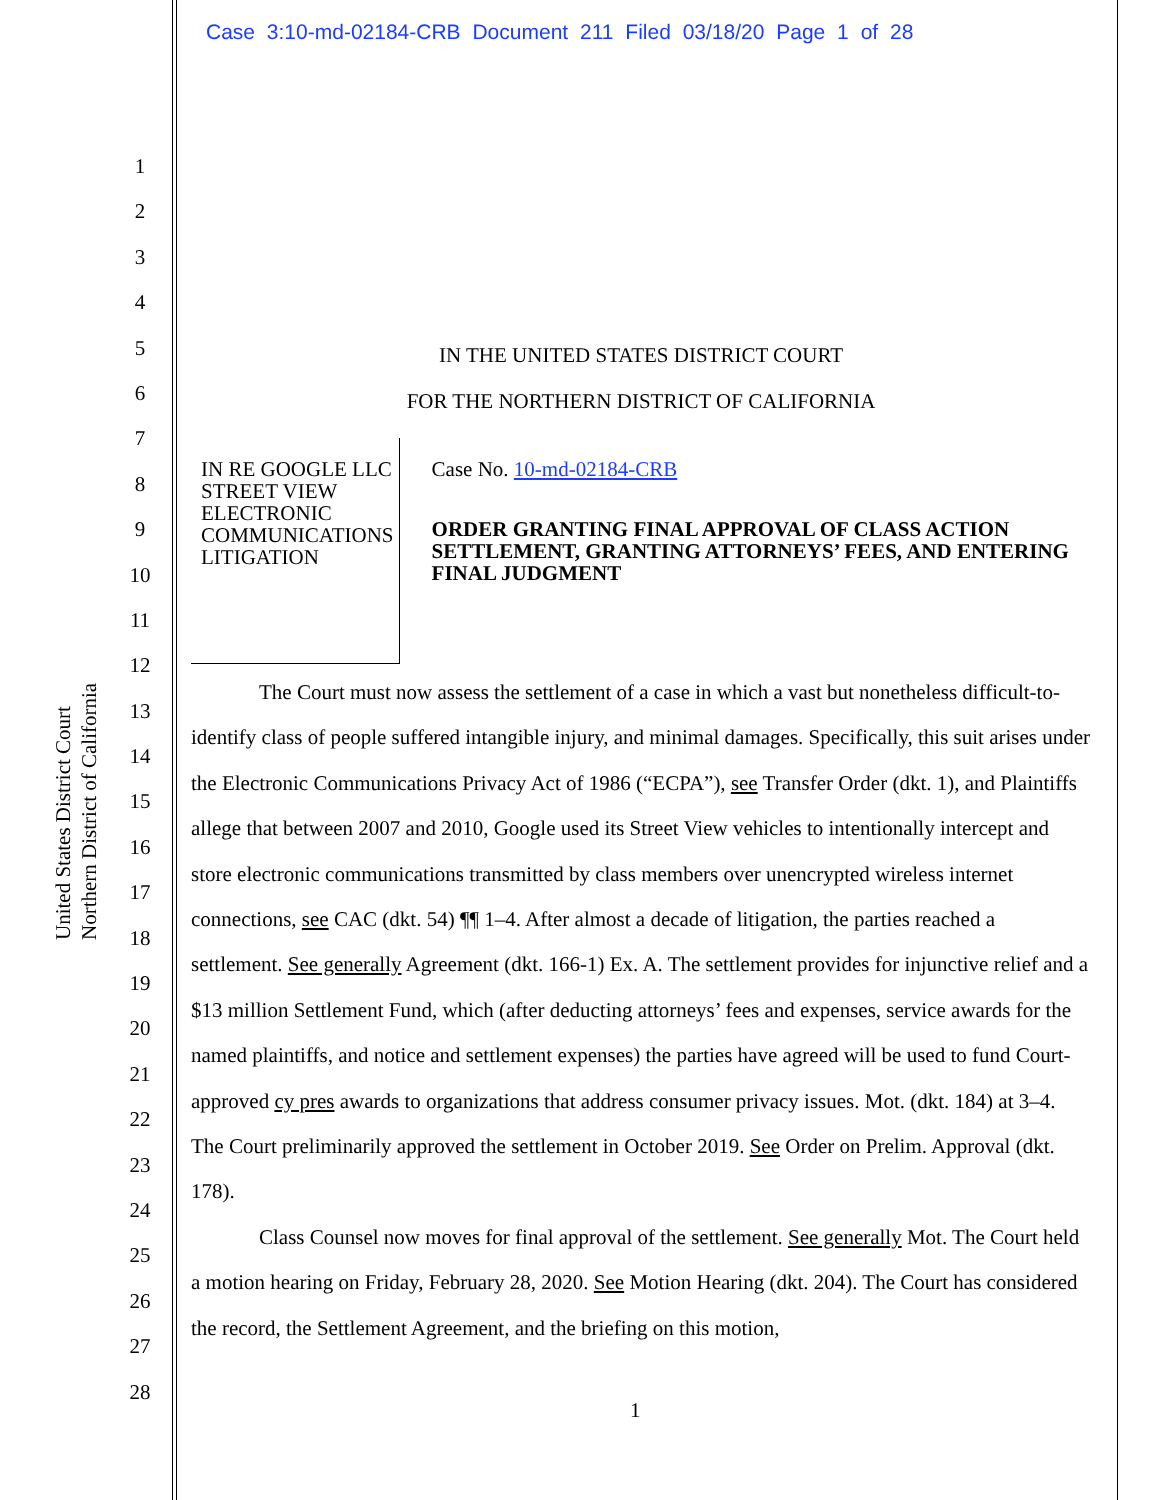Case 3:10-md-02184-CRB Document 211 Filed 03/18/20 Page 1 of 28
United States District Court
Northern District of California
1
2
3
4
5
6
7
8
9
10
11
12
13
14
15
16
17
18
19
20
21
22
23
24
25
26
27
28
IN THE UNITED STATES DISTRICT COURT
FOR THE NORTHERN DISTRICT OF CALIFORNIA
IN RE GOOGLE LLC STREET VIEW ELECTRONIC COMMUNICATIONS LITIGATION
Case No. 10-md-02184-CRB
ORDER GRANTING FINAL APPROVAL OF CLASS ACTION SETTLEMENT, GRANTING ATTORNEYS’ FEES, AND ENTERING FINAL JUDGMENT
The Court must now assess the settlement of a case in which a vast but nonetheless difficult-to-identify class of people suffered intangible injury, and minimal damages. Specifically, this suit arises under the Electronic Communications Privacy Act of 1986 (“ECPA”), see Transfer Order (dkt. 1), and Plaintiffs allege that between 2007 and 2010, Google used its Street View vehicles to intentionally intercept and store electronic communications transmitted by class members over unencrypted wireless internet connections, see CAC (dkt. 54) ¶¶ 1–4. After almost a decade of litigation, the parties reached a settlement. See generally Agreement (dkt. 166-1) Ex. A. The settlement provides for injunctive relief and a $13 million Settlement Fund, which (after deducting attorneys’ fees and expenses, service awards for the named plaintiffs, and notice and settlement expenses) the parties have agreed will be used to fund Court-approved cy pres awards to organizations that address consumer privacy issues. Mot. (dkt. 184) at 3–4. The Court preliminarily approved the settlement in October 2019. See Order on Prelim. Approval (dkt. 178).
Class Counsel now moves for final approval of the settlement. See generally Mot. The Court held a motion hearing on Friday, February 28, 2020. See Motion Hearing (dkt. 204). The Court has considered the record, the Settlement Agreement, and the briefing on this motion,
1